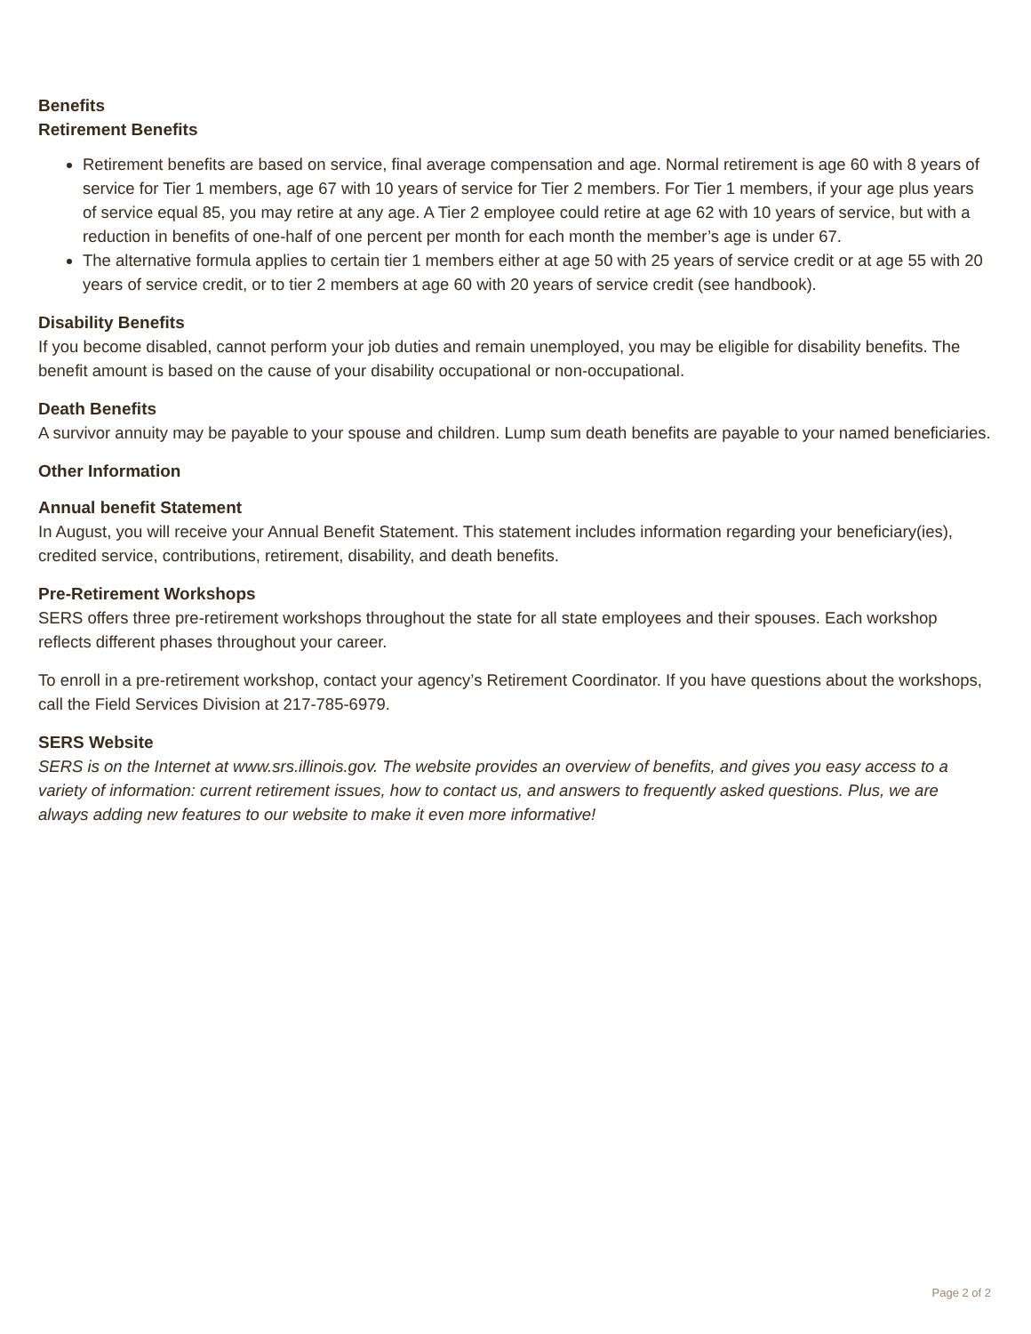Benefits
Retirement Benefits
Retirement benefits are based on service, final average compensation and age. Normal retirement is age 60 with 8 years of service for Tier 1 members, age 67 with 10 years of service for Tier 2 members. For Tier 1 members, if your age plus years of service equal 85, you may retire at any age. A Tier 2 employee could retire at age 62 with 10 years of service, but with a reduction in benefits of one-half of one percent per month for each month the member’s age is under 67.
The alternative formula applies to certain tier 1 members either at age 50 with 25 years of service credit or at age 55 with 20 years of service credit, or to tier 2 members at age 60 with 20 years of service credit (see handbook).
Disability Benefits
If you become disabled, cannot perform your job duties and remain unemployed, you may be eligible for disability benefits. The benefit amount is based on the cause of your disability occupational or non-occupational.
Death Benefits
A survivor annuity may be payable to your spouse and children. Lump sum death benefits are payable to your named beneficiaries.
Other Information
Annual benefit Statement
In August, you will receive your Annual Benefit Statement. This statement includes information regarding your beneficiary(ies), credited service, contributions, retirement, disability, and death benefits.
Pre-Retirement Workshops
SERS offers three pre-retirement workshops throughout the state for all state employees and their spouses. Each workshop reflects different phases throughout your career.
To enroll in a pre-retirement workshop, contact your agency’s Retirement Coordinator. If you have questions about the workshops, call the Field Services Division at 217-785-6979.
SERS Website
SERS is on the Internet at www.srs.illinois.gov. The website provides an overview of benefits, and gives you easy access to a variety of information: current retirement issues, how to contact us, and answers to frequently asked questions. Plus, we are always adding new features to our website to make it even more informative!
Page 2 of 2